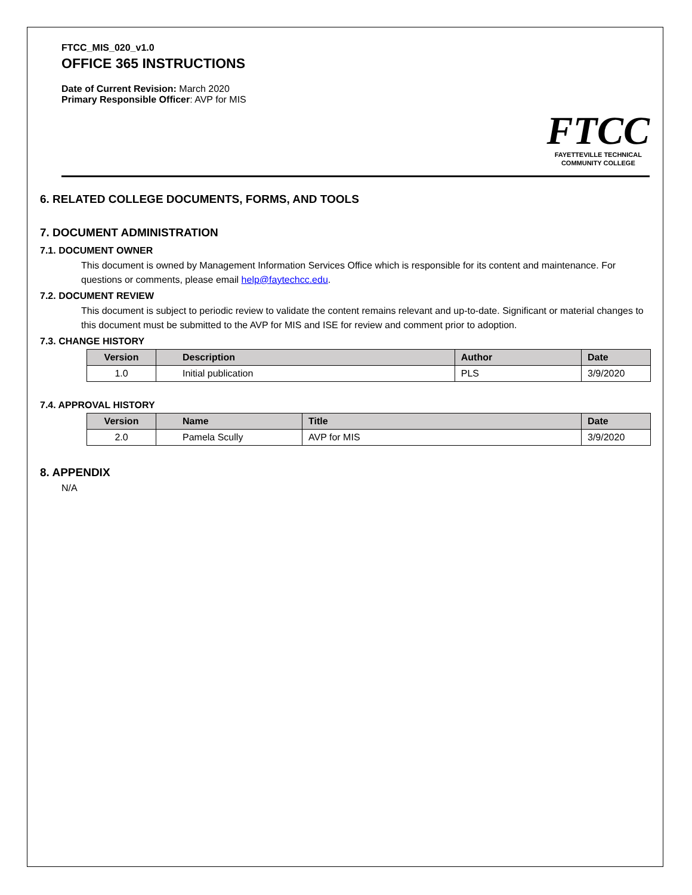FTCC_MIS_020_v1.0
OFFICE 365 INSTRUCTIONS
Date of Current Revision: March 2020
Primary Responsible Officer: AVP for MIS
FTCC
FAYETTEVILLE TECHNICAL
COMMUNITY COLLEGE
6. RELATED COLLEGE DOCUMENTS, FORMS, AND TOOLS
7. DOCUMENT ADMINISTRATION
7.1. DOCUMENT OWNER
This document is owned by Management Information Services Office which is responsible for its content and maintenance. For questions or comments, please email help@faytechcc.edu.
7.2. DOCUMENT REVIEW
This document is subject to periodic review to validate the content remains relevant and up-to-date. Significant or material changes to this document must be submitted to the AVP for MIS and ISE for review and comment prior to adoption.
7.3. CHANGE HISTORY
| Version | Description | Author | Date |
| --- | --- | --- | --- |
| 1.0 | Initial publication | PLS | 3/9/2020 |
7.4. APPROVAL HISTORY
| Version | Name | Title | Date |
| --- | --- | --- | --- |
| 2.0 | Pamela Scully | AVP for MIS | 3/9/2020 |
8. APPENDIX
N/A